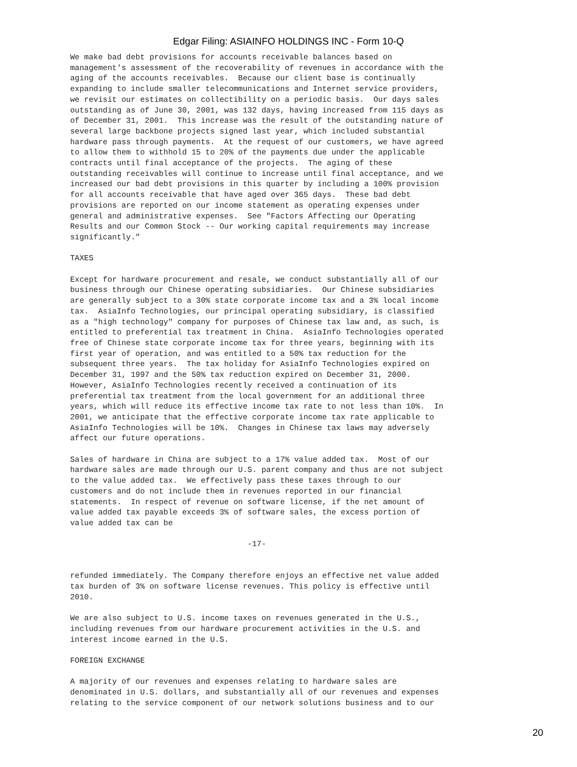Edgar Filing: ASIAINFO HOLDINGS INC - Form 10-Q
We make bad debt provisions for accounts receivable balances based on
management's assessment of the recoverability of revenues in accordance with the
aging of the accounts receivables.  Because our client base is continually
expanding to include smaller telecommunications and Internet service providers,
we revisit our estimates on collectibility on a periodic basis.  Our days sales
outstanding as of June 30, 2001, was 132 days, having increased from 115 days as
of December 31, 2001.  This increase was the result of the outstanding nature of
several large backbone projects signed last year, which included substantial
hardware pass through payments.  At the request of our customers, we have agreed
to allow them to withhold 15 to 20% of the payments due under the applicable
contracts until final acceptance of the projects.  The aging of these
outstanding receivables will continue to increase until final acceptance, and we
increased our bad debt provisions in this quarter by including a 100% provision
for all accounts receivable that have aged over 365 days.  These bad debt
provisions are reported on our income statement as operating expenses under
general and administrative expenses.  See "Factors Affecting our Operating
Results and our Common Stock -- Our working capital requirements may increase
significantly."

TAXES

Except for hardware procurement and resale, we conduct substantially all of our
business through our Chinese operating subsidiaries.  Our Chinese subsidiaries
are generally subject to a 30% state corporate income tax and a 3% local income
tax.  AsiaInfo Technologies, our principal operating subsidiary, is classified
as a "high technology" company for purposes of Chinese tax law and, as such, is
entitled to preferential tax treatment in China.  AsiaInfo Technologies operated
free of Chinese state corporate income tax for three years, beginning with its
first year of operation, and was entitled to a 50% tax reduction for the
subsequent three years.  The tax holiday for AsiaInfo Technologies expired on
December 31, 1997 and the 50% tax reduction expired on December 31, 2000.
However, AsiaInfo Technologies recently received a continuation of its
preferential tax treatment from the local government for an additional three
years, which will reduce its effective income tax rate to not less than 10%.  In
2001, we anticipate that the effective corporate income tax rate applicable to
AsiaInfo Technologies will be 10%.  Changes in Chinese tax laws may adversely
affect our future operations.

Sales of hardware in China are subject to a 17% value added tax.  Most of our
hardware sales are made through our U.S. parent company and thus are not subject
to the value added tax.  We effectively pass these taxes through to our
customers and do not include them in revenues reported in our financial
statements.  In respect of revenue on software license, if the net amount of
value added tax payable exceeds 3% of software sales, the excess portion of
value added tax can be

                                      -17-


refunded immediately. The Company therefore enjoys an effective net value added
tax burden of 3% on software license revenues. This policy is effective until
2010.

We are also subject to U.S. income taxes on revenues generated in the U.S.,
including revenues from our hardware procurement activities in the U.S. and
interest income earned in the U.S.

FOREIGN EXCHANGE

A majority of our revenues and expenses relating to hardware sales are
denominated in U.S. dollars, and substantially all of our revenues and expenses
relating to the service component of our network solutions business and to our
20